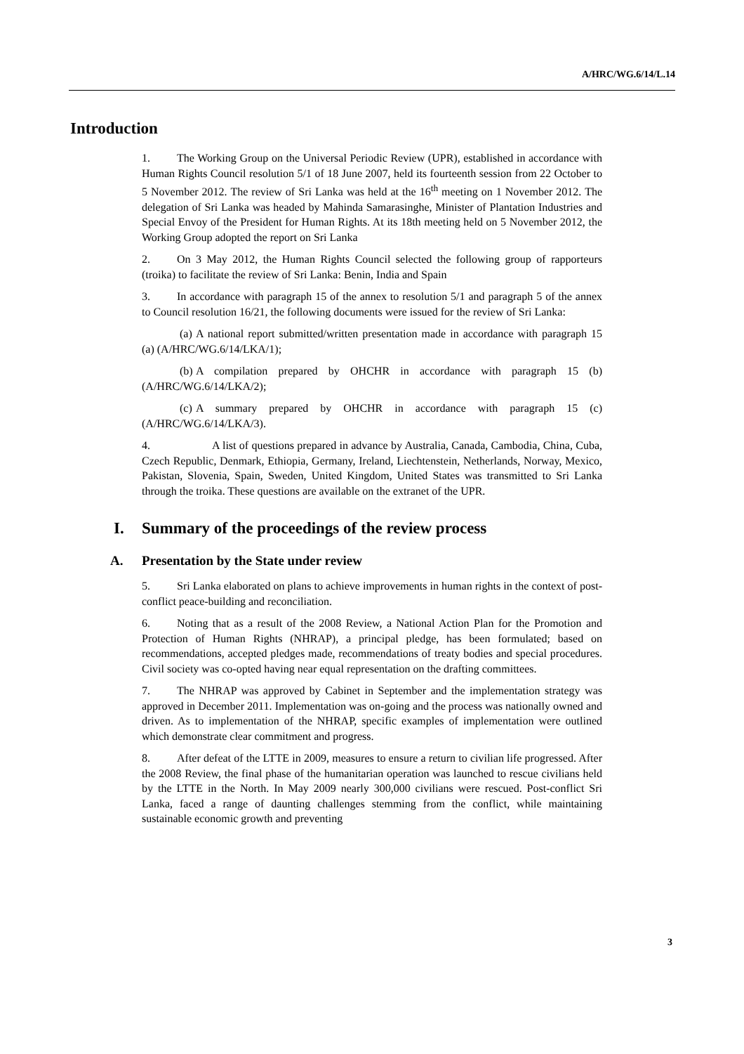A/HRC/WG.6/14/L.14
Introduction
1. The Working Group on the Universal Periodic Review (UPR), established in accordance with Human Rights Council resolution 5/1 of 18 June 2007, held its fourteenth session from 22 October to 5 November 2012. The review of Sri Lanka was held at the 16<sup>th</sup> meeting on 1 November 2012. The delegation of Sri Lanka was headed by Mahinda Samarasinghe, Minister of Plantation Industries and Special Envoy of the President for Human Rights. At its 18th meeting held on 5 November 2012, the Working Group adopted the report on Sri Lanka
2. On 3 May 2012, the Human Rights Council selected the following group of rapporteurs (troika) to facilitate the review of Sri Lanka: Benin, India and Spain
3. In accordance with paragraph 15 of the annex to resolution 5/1 and paragraph 5 of the annex to Council resolution 16/21, the following documents were issued for the review of Sri Lanka:
(a) A national report submitted/written presentation made in accordance with paragraph 15 (a) (A/HRC/WG.6/14/LKA/1);
(b) A compilation prepared by OHCHR in accordance with paragraph 15 (b) (A/HRC/WG.6/14/LKA/2);
(c) A summary prepared by OHCHR in accordance with paragraph 15 (c) (A/HRC/WG.6/14/LKA/3).
4. A list of questions prepared in advance by Australia, Canada, Cambodia, China, Cuba, Czech Republic, Denmark, Ethiopia, Germany, Ireland, Liechtenstein, Netherlands, Norway, Mexico, Pakistan, Slovenia, Spain, Sweden, United Kingdom, United States was transmitted to Sri Lanka through the troika. These questions are available on the extranet of the UPR.
I. Summary of the proceedings of the review process
A. Presentation by the State under review
5. Sri Lanka elaborated on plans to achieve improvements in human rights in the context of post-conflict peace-building and reconciliation.
6. Noting that as a result of the 2008 Review, a National Action Plan for the Promotion and Protection of Human Rights (NHRAP), a principal pledge, has been formulated; based on recommendations, accepted pledges made, recommendations of treaty bodies and special procedures. Civil society was co-opted having near equal representation on the drafting committees.
7. The NHRAP was approved by Cabinet in September and the implementation strategy was approved in December 2011. Implementation was on-going and the process was nationally owned and driven. As to implementation of the NHRAP, specific examples of implementation were outlined which demonstrate clear commitment and progress.
8. After defeat of the LTTE in 2009, measures to ensure a return to civilian life progressed. After the 2008 Review, the final phase of the humanitarian operation was launched to rescue civilians held by the LTTE in the North. In May 2009 nearly 300,000 civilians were rescued. Post-conflict Sri Lanka, faced a range of daunting challenges stemming from the conflict, while maintaining sustainable economic growth and preventing
3